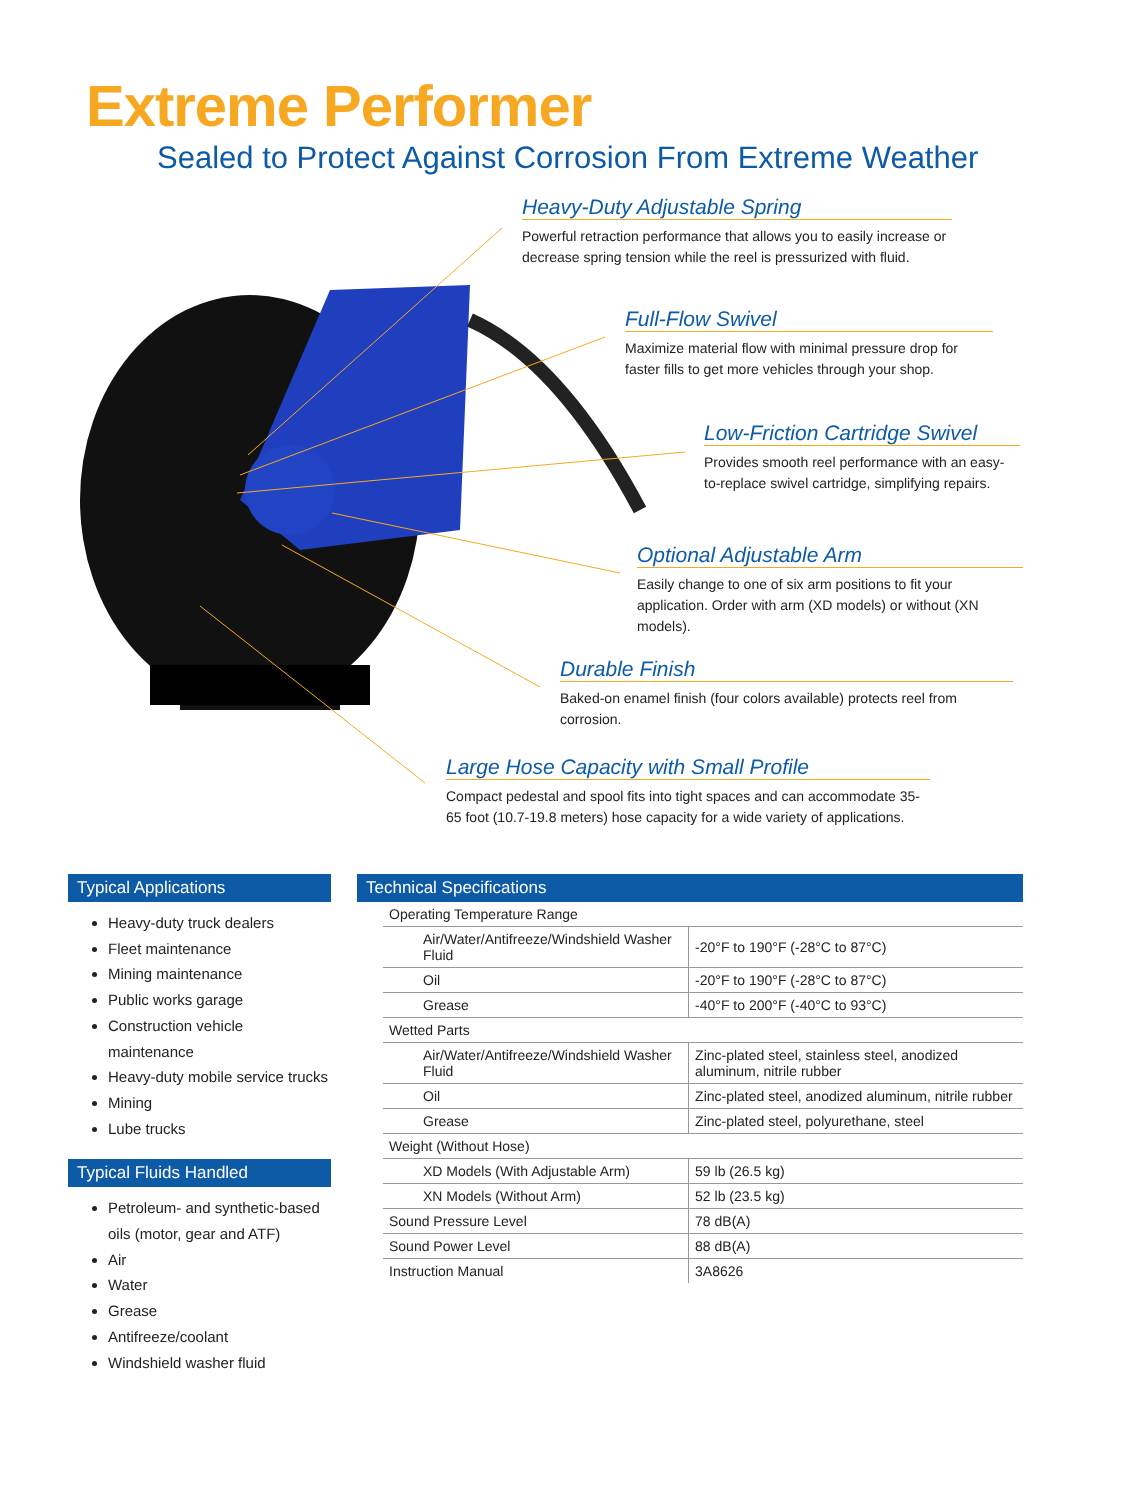Extreme Performer
Sealed to Protect Against Corrosion From Extreme Weather
Heavy-Duty Adjustable Spring
Powerful retraction performance that allows you to easily increase or decrease spring tension while the reel is pressurized with fluid.
Full-Flow Swivel
Maximize material flow with minimal pressure drop for faster fills to get more vehicles through your shop.
Low-Friction Cartridge Swivel
Provides smooth reel performance with an easy-to-replace swivel cartridge, simplifying repairs.
Optional Adjustable Arm
Easily change to one of six arm positions to fit your application. Order with arm (XD models) or without (XN models).
Durable Finish
Baked-on enamel finish (four colors available) protects reel from corrosion.
Large Hose Capacity with Small Profile
Compact pedestal and spool fits into tight spaces and can accommodate 35-65 foot (10.7-19.8 meters) hose capacity for a wide variety of applications.
Typical Applications
Heavy-duty truck dealers
Fleet maintenance
Mining maintenance
Public works garage
Construction vehicle maintenance
Heavy-duty mobile service trucks
Mining
Lube trucks
Typical Fluids Handled
Petroleum- and synthetic-based oils (motor, gear and ATF)
Air
Water
Grease
Antifreeze/coolant
Windshield washer fluid
Technical Specifications
| Operating Temperature Range | |
| Air/Water/Antifreeze/Windshield Washer Fluid | -20°F to 190°F (-28°C to 87°C) |
| Oil | -20°F to 190°F (-28°C to 87°C) |
| Grease | -40°F to 200°F (-40°C to 93°C) |
| Wetted Parts | |
| Air/Water/Antifreeze/Windshield Washer Fluid | Zinc-plated steel, stainless steel, anodized aluminum, nitrile rubber |
| Oil | Zinc-plated steel, anodized aluminum, nitrile rubber |
| Grease | Zinc-plated steel, polyurethane, steel |
| Weight (Without Hose) | |
| XD Models (With Adjustable Arm) | 59 lb (26.5 kg) |
| XN Models (Without Arm) | 52 lb (23.5 kg) |
| Sound Pressure Level | 78 dB(A) |
| Sound Power Level | 88 dB(A) |
| Instruction Manual | 3A8626 |